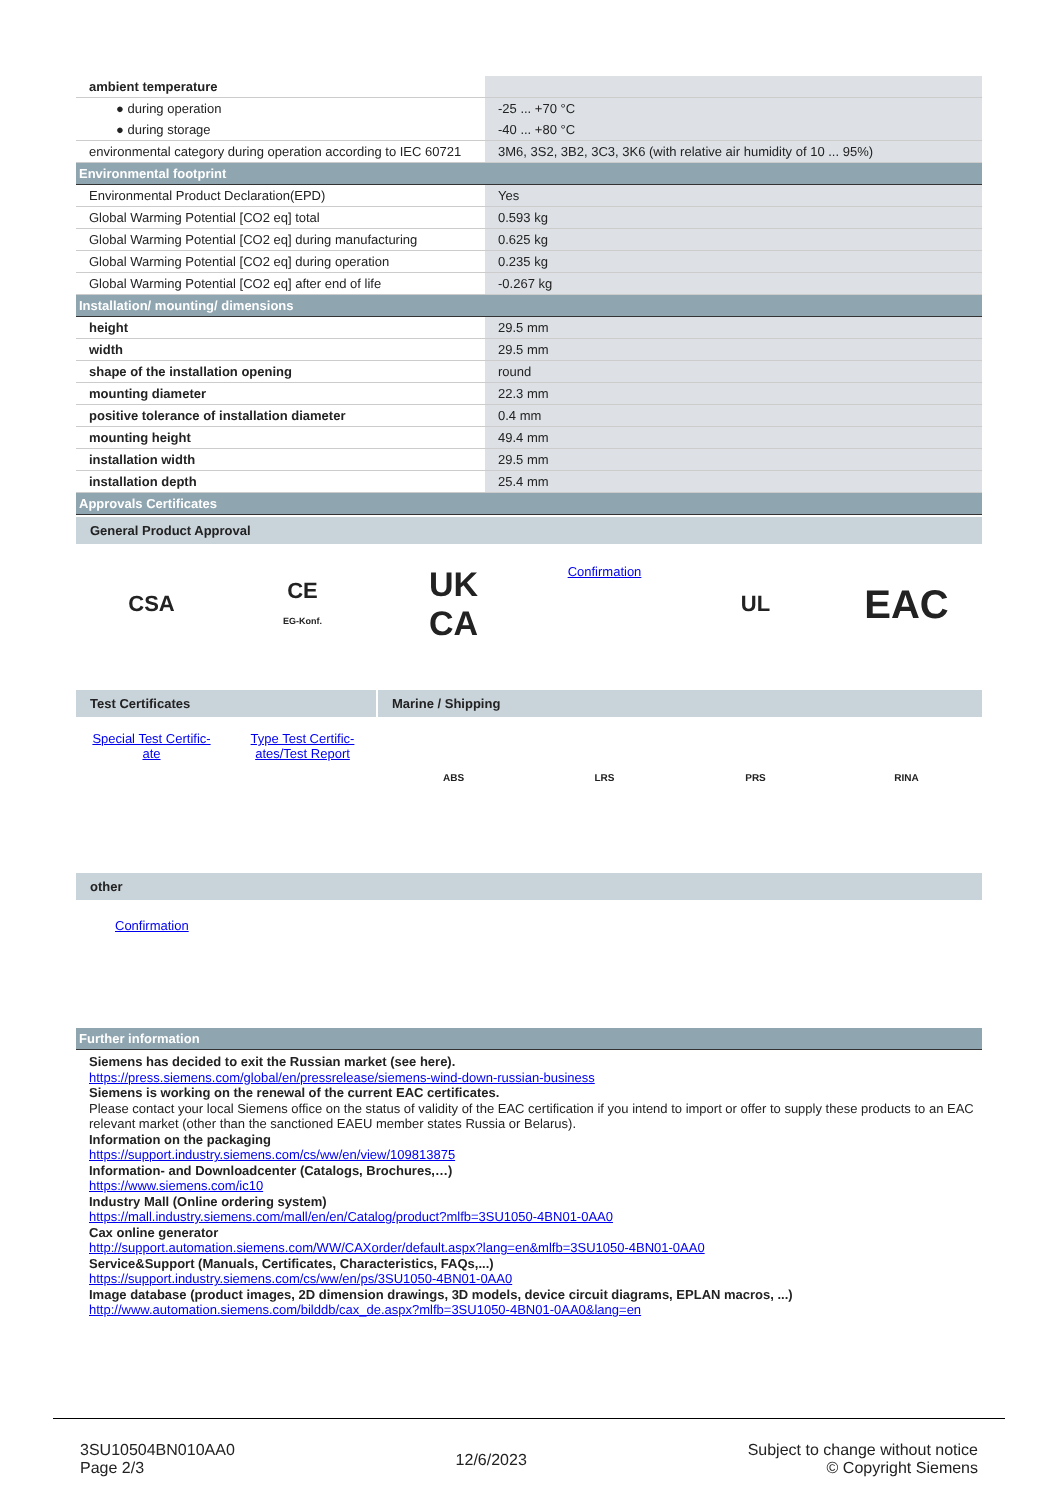| ambient temperature | |
| ● during operation | -25 ... +70 °C |
| ● during storage | -40 ... +80 °C |
| environmental category during operation according to IEC 60721 | 3M6, 3S2, 3B2, 3C3, 3K6 (with relative air humidity of 10 ... 95%) |
| Environmental footprint | |
| Environmental Product Declaration(EPD) | Yes |
| Global Warming Potential [CO2 eq] total | 0.593 kg |
| Global Warming Potential [CO2 eq] during manufacturing | 0.625 kg |
| Global Warming Potential [CO2 eq] during operation | 0.235 kg |
| Global Warming Potential [CO2 eq] after end of life | -0.267 kg |
| Installation/ mounting/ dimensions | |
| height | 29.5 mm |
| width | 29.5 mm |
| shape of the installation opening | round |
| mounting diameter | 22.3 mm |
| positive tolerance of installation diameter | 0.4 mm |
| mounting height | 49.4 mm |
| installation width | 29.5 mm |
| installation depth | 25.4 mm |
| Approvals Certificates | |
General Product Approval
CSA
CE
EG-Konf.
UK
CA
Confirmation
UL
EAC
Test Certificates Marine / Shipping
Special Test Certific-
ate
Type Test Certific-
ates/Test Report
ABS LRS PRS RINA
other
Confirmation
| Further information |
Siemens has decided to exit the Russian market (see here).
https://press.siemens.com/global/en/pressrelease/siemens-wind-down-russian-business
Siemens is working on the renewal of the current EAC certificates.
Please contact your local Siemens office on the status of validity of the EAC certification if you intend to import or offer to supply these products to an EAC relevant market (other than the sanctioned EAEU member states Russia or Belarus).
Information on the packaging
https://support.industry.siemens.com/cs/ww/en/view/109813875
Information- and Downloadcenter (Catalogs, Brochures,…)
https://www.siemens.com/ic10
Industry Mall (Online ordering system)
https://mall.industry.siemens.com/mall/en/en/Catalog/product?mlfb=3SU1050-4BN01-0AA0
Cax online generator
http://support.automation.siemens.com/WW/CAXorder/default.aspx?lang=en&mlfb=3SU1050-4BN01-0AA0
Service&Support (Manuals, Certificates, Characteristics, FAQs,...)
https://support.industry.siemens.com/cs/ww/en/ps/3SU1050-4BN01-0AA0
Image database (product images, 2D dimension drawings, 3D models, device circuit diagrams, EPLAN macros, ...)
http://www.automation.siemens.com/bilddb/cax_de.aspx?mlfb=3SU1050-4BN01-0AA0&lang=en
3SU10504BN010AA0
Page 2/3
12/6/2023
Subject to change without notice
© Copyright Siemens